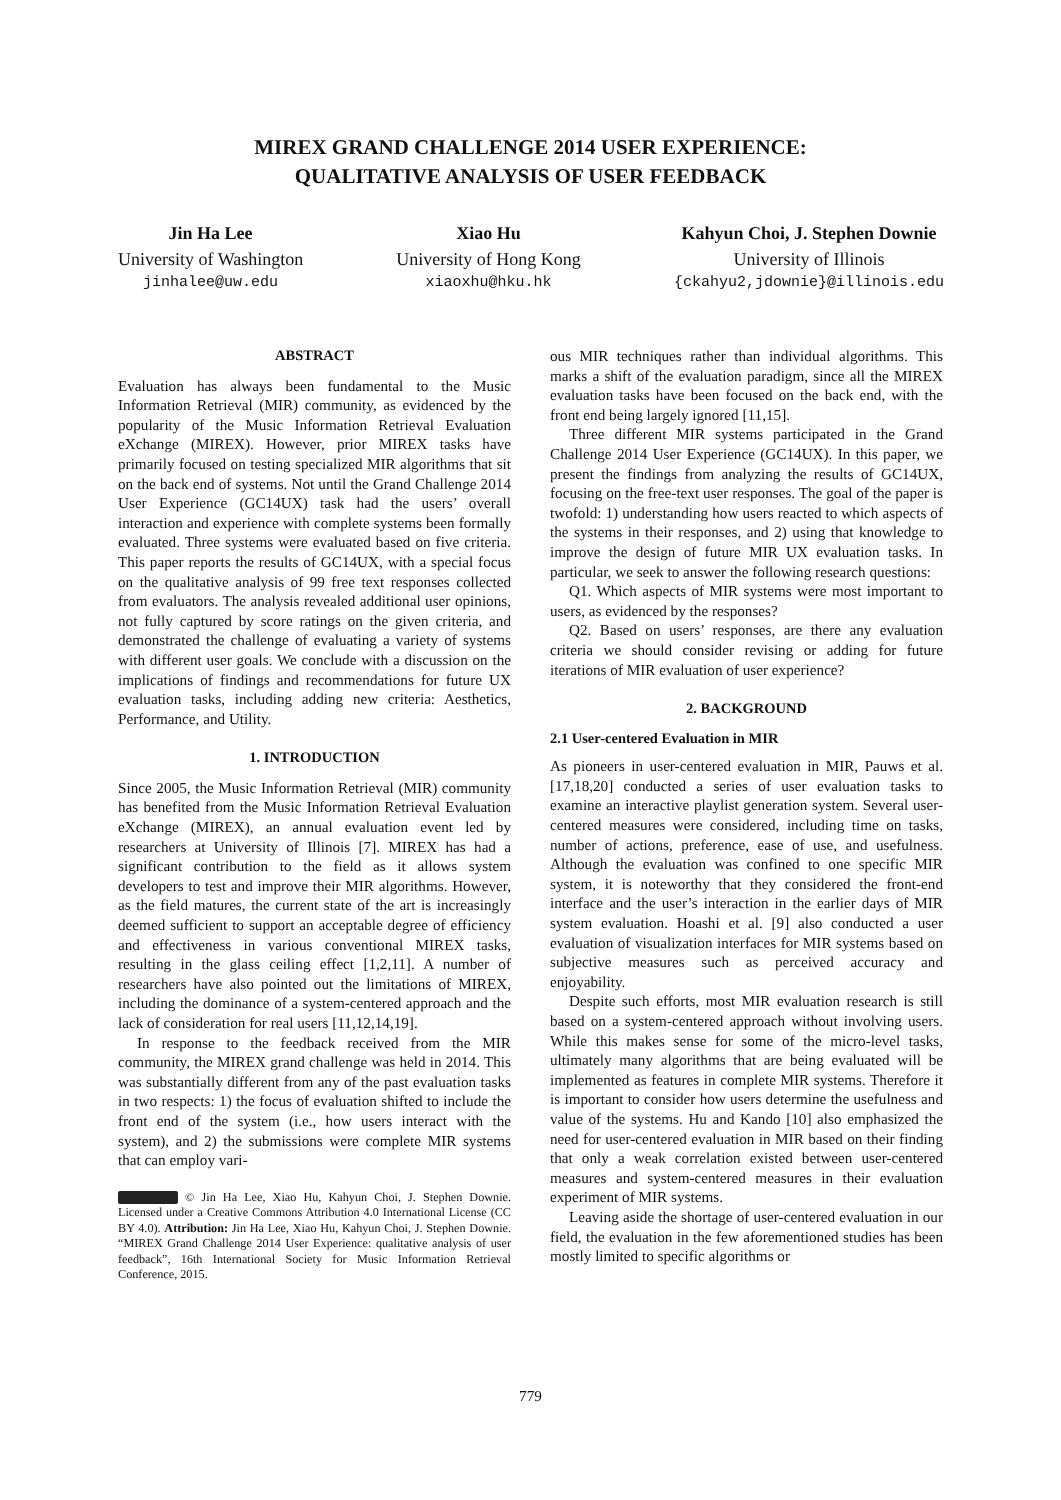MIREX GRAND CHALLENGE 2014 USER EXPERIENCE:
QUALITATIVE ANALYSIS OF USER FEEDBACK
Jin Ha Lee
University of Washington
jinhalee@uw.edu
Xiao Hu
University of Hong Kong
xiaoxhu@hku.hk
Kahyun Choi, J. Stephen Downie
University of Illinois
{ckahyu2,jdownie}@illinois.edu
ABSTRACT
Evaluation has always been fundamental to the Music Information Retrieval (MIR) community, as evidenced by the popularity of the Music Information Retrieval Evaluation eXchange (MIREX). However, prior MIREX tasks have primarily focused on testing specialized MIR algorithms that sit on the back end of systems. Not until the Grand Challenge 2014 User Experience (GC14UX) task had the users’ overall interaction and experience with complete systems been formally evaluated. Three systems were evaluated based on five criteria. This paper reports the results of GC14UX, with a special focus on the qualitative analysis of 99 free text responses collected from evaluators. The analysis revealed additional user opinions, not fully captured by score ratings on the given criteria, and demonstrated the challenge of evaluating a variety of systems with different user goals. We conclude with a discussion on the implications of findings and recommendations for future UX evaluation tasks, including adding new criteria: Aesthetics, Performance, and Utility.
1. INTRODUCTION
Since 2005, the Music Information Retrieval (MIR) community has benefited from the Music Information Retrieval Evaluation eXchange (MIREX), an annual evaluation event led by researchers at University of Illinois [7]. MIREX has had a significant contribution to the field as it allows system developers to test and improve their MIR algorithms. However, as the field matures, the current state of the art is increasingly deemed sufficient to support an acceptable degree of efficiency and effectiveness in various conventional MIREX tasks, resulting in the glass ceiling effect [1,2,11]. A number of researchers have also pointed out the limitations of MIREX, including the dominance of a system-centered approach and the lack of consideration for real users [11,12,14,19].
In response to the feedback received from the MIR community, the MIREX grand challenge was held in 2014. This was substantially different from any of the past evaluation tasks in two respects: 1) the focus of evaluation shifted to include the front end of the system (i.e., how users interact with the system), and 2) the submissions were complete MIR systems that can employ vari-
© Jin Ha Lee, Xiao Hu, Kahyun Choi, J. Stephen Downie. Licensed under a Creative Commons Attribution 4.0 International License (CC BY 4.0). Attribution: Jin Ha Lee, Xiao Hu, Kahyun Choi, J. Stephen Downie. “MIREX Grand Challenge 2014 User Experience: qualitative analysis of user feedback”, 16th International Society for Music Information Retrieval Conference, 2015.
ous MIR techniques rather than individual algorithms. This marks a shift of the evaluation paradigm, since all the MIREX evaluation tasks have been focused on the back end, with the front end being largely ignored [11,15].
Three different MIR systems participated in the Grand Challenge 2014 User Experience (GC14UX). In this paper, we present the findings from analyzing the results of GC14UX, focusing on the free-text user responses. The goal of the paper is twofold: 1) understanding how users reacted to which aspects of the systems in their responses, and 2) using that knowledge to improve the design of future MIR UX evaluation tasks. In particular, we seek to answer the following research questions:
Q1. Which aspects of MIR systems were most important to users, as evidenced by the responses?
Q2. Based on users’ responses, are there any evaluation criteria we should consider revising or adding for future iterations of MIR evaluation of user experience?
2. BACKGROUND
2.1 User-centered Evaluation in MIR
As pioneers in user-centered evaluation in MIR, Pauws et al. [17,18,20] conducted a series of user evaluation tasks to examine an interactive playlist generation system. Several user-centered measures were considered, including time on tasks, number of actions, preference, ease of use, and usefulness. Although the evaluation was confined to one specific MIR system, it is noteworthy that they considered the front-end interface and the user’s interaction in the earlier days of MIR system evaluation. Hoashi et al. [9] also conducted a user evaluation of visualization interfaces for MIR systems based on subjective measures such as perceived accuracy and enjoyability.
Despite such efforts, most MIR evaluation research is still based on a system-centered approach without involving users. While this makes sense for some of the micro-level tasks, ultimately many algorithms that are being evaluated will be implemented as features in complete MIR systems. Therefore it is important to consider how users determine the usefulness and value of the systems. Hu and Kando [10] also emphasized the need for user-centered evaluation in MIR based on their finding that only a weak correlation existed between user-centered measures and system-centered measures in their evaluation experiment of MIR systems.
Leaving aside the shortage of user-centered evaluation in our field, the evaluation in the few aforementioned studies has been mostly limited to specific algorithms or
779